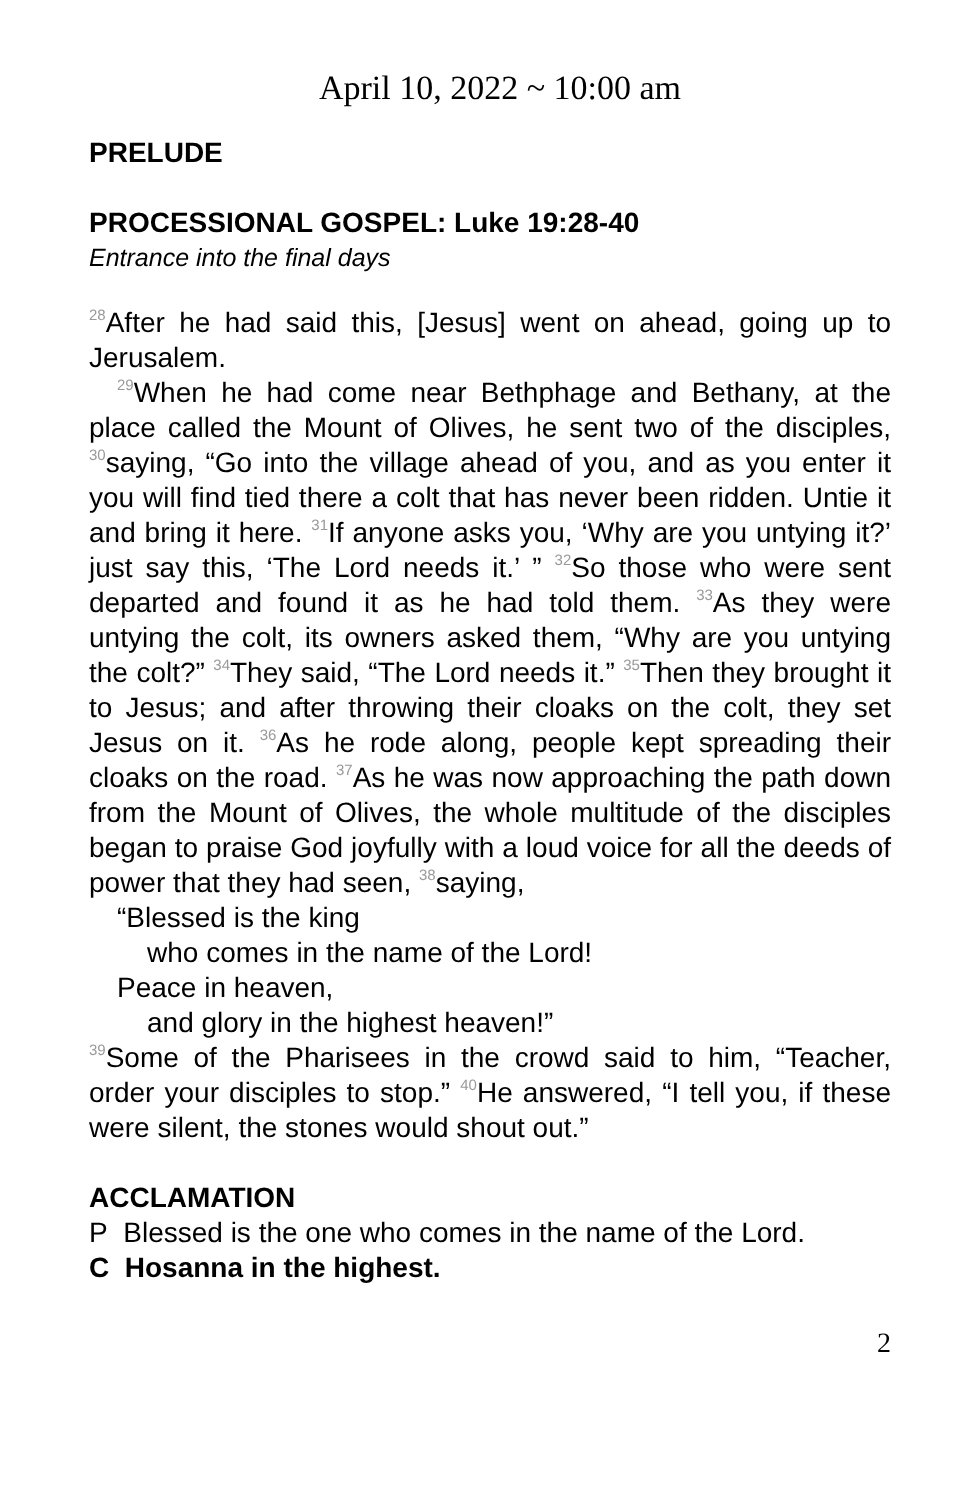April 10, 2022 ~ 10:00 am
PRELUDE
PROCESSIONAL GOSPEL: Luke 19:28-40
Entrance into the final days
<sup>28</sup> After he had said this, [Jesus] went on ahead, going up to Jerusalem.
<sup>29</sup> When he had come near Bethphage and Bethany, at the place called the Mount of Olives, he sent two of the disciples, <sup>30</sup>saying, “Go into the village ahead of you, and as you enter it you will find tied there a colt that has never been ridden. Untie it and bring it here. <sup>31</sup>If anyone asks you, ‘Why are you untying it?’ just say this, ‘The Lord needs it.’ ” <sup>32</sup>So those who were sent departed and found it as he had told them. <sup>33</sup>As they were untying the colt, its owners asked them, “Why are you untying the colt?” <sup>34</sup>They said, “The Lord needs it.” <sup>35</sup>Then they brought it to Jesus; and after throwing their cloaks on the colt, they set Jesus on it. <sup>36</sup>As he rode along, people kept spreading their cloaks on the road. <sup>37</sup>As he was now approaching the path down from the Mount of Olives, the whole multitude of the disciples began to praise God joyfully with a loud voice for all the deeds of power that they had seen, <sup>38</sup>saying,
“Blessed is the king
who comes in the name of the Lord!
Peace in heaven,
and glory in the highest heaven!”
<sup>39</sup> Some of the Pharisees in the crowd said to him, “Teacher, order your disciples to stop.” <sup>40</sup>He answered, “I tell you, if these were silent, the stones would shout out.”
ACCLAMATION
P Blessed is the one who comes in the name of the Lord.
C Hosanna in the highest.
2